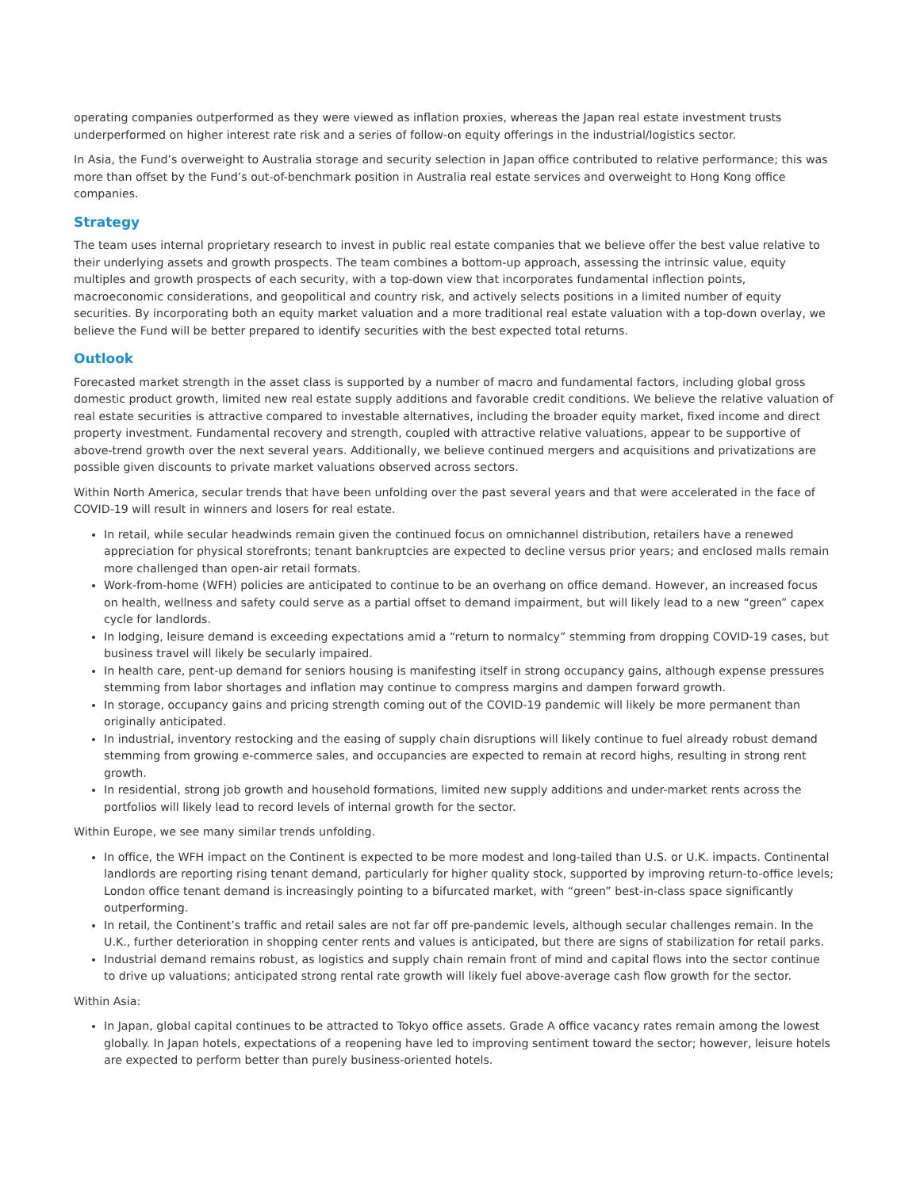operating companies outperformed as they were viewed as inflation proxies, whereas the Japan real estate investment trusts underperformed on higher interest rate risk and a series of follow-on equity offerings in the industrial/logistics sector.
In Asia, the Fund’s overweight to Australia storage and security selection in Japan office contributed to relative performance; this was more than offset by the Fund’s out-of-benchmark position in Australia real estate services and overweight to Hong Kong office companies.
Strategy
The team uses internal proprietary research to invest in public real estate companies that we believe offer the best value relative to their underlying assets and growth prospects. The team combines a bottom-up approach, assessing the intrinsic value, equity multiples and growth prospects of each security, with a top-down view that incorporates fundamental inflection points, macroeconomic considerations, and geopolitical and country risk, and actively selects positions in a limited number of equity securities. By incorporating both an equity market valuation and a more traditional real estate valuation with a top-down overlay, we believe the Fund will be better prepared to identify securities with the best expected total returns.
Outlook
Forecasted market strength in the asset class is supported by a number of macro and fundamental factors, including global gross domestic product growth, limited new real estate supply additions and favorable credit conditions. We believe the relative valuation of real estate securities is attractive compared to investable alternatives, including the broader equity market, fixed income and direct property investment. Fundamental recovery and strength, coupled with attractive relative valuations, appear to be supportive of above-trend growth over the next several years. Additionally, we believe continued mergers and acquisitions and privatizations are possible given discounts to private market valuations observed across sectors.
Within North America, secular trends that have been unfolding over the past several years and that were accelerated in the face of COVID-19 will result in winners and losers for real estate.
In retail, while secular headwinds remain given the continued focus on omnichannel distribution, retailers have a renewed appreciation for physical storefronts; tenant bankruptcies are expected to decline versus prior years; and enclosed malls remain more challenged than open-air retail formats.
Work-from-home (WFH) policies are anticipated to continue to be an overhang on office demand. However, an increased focus on health, wellness and safety could serve as a partial offset to demand impairment, but will likely lead to a new “green” capex cycle for landlords.
In lodging, leisure demand is exceeding expectations amid a “return to normalcy” stemming from dropping COVID-19 cases, but business travel will likely be secularly impaired.
In health care, pent-up demand for seniors housing is manifesting itself in strong occupancy gains, although expense pressures stemming from labor shortages and inflation may continue to compress margins and dampen forward growth.
In storage, occupancy gains and pricing strength coming out of the COVID-19 pandemic will likely be more permanent than originally anticipated.
In industrial, inventory restocking and the easing of supply chain disruptions will likely continue to fuel already robust demand stemming from growing e-commerce sales, and occupancies are expected to remain at record highs, resulting in strong rent growth.
In residential, strong job growth and household formations, limited new supply additions and under-market rents across the portfolios will likely lead to record levels of internal growth for the sector.
Within Europe, we see many similar trends unfolding.
In office, the WFH impact on the Continent is expected to be more modest and long-tailed than U.S. or U.K. impacts. Continental landlords are reporting rising tenant demand, particularly for higher quality stock, supported by improving return-to-office levels; London office tenant demand is increasingly pointing to a bifurcated market, with “green” best-in-class space significantly outperforming.
In retail, the Continent’s traffic and retail sales are not far off pre-pandemic levels, although secular challenges remain. In the U.K., further deterioration in shopping center rents and values is anticipated, but there are signs of stabilization for retail parks.
Industrial demand remains robust, as logistics and supply chain remain front of mind and capital flows into the sector continue to drive up valuations; anticipated strong rental rate growth will likely fuel above-average cash flow growth for the sector.
Within Asia:
In Japan, global capital continues to be attracted to Tokyo office assets. Grade A office vacancy rates remain among the lowest globally. In Japan hotels, expectations of a reopening have led to improving sentiment toward the sector; however, leisure hotels are expected to perform better than purely business-oriented hotels.